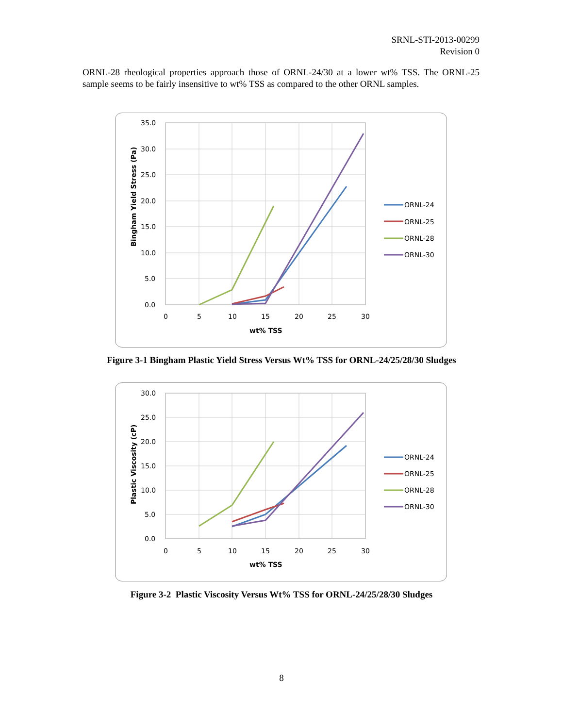SRNL-STI-2013-00299
Revision 0
ORNL-28 rheological properties approach those of ORNL-24/30 at a lower wt% TSS. The ORNL-25 sample seems to be fairly insensitive to wt% TSS as compared to the other ORNL samples.
35.0
30.0
25.0
20.0
15.0
10.0
5.0
0.0
0
5
10
15
20
25
30
wt% TSS
Bingham Yield Stress (Pa)
ORNL-24
ORNL-25
ORNL-28
ORNL-30
Figure 3-1 Bingham Plastic Yield Stress Versus Wt% TSS for ORNL-24/25/28/30 Sludges
30.0
25.0
20.0
15.0
10.0
5.0
0.0
0
5
10
15
20
25
30
wt% TSS
Plastic Viscosity (cP)
ORNL-24
ORNL-25
ORNL-28
ORNL-30
Figure 3-2 Plastic Viscosity Versus Wt% TSS for ORNL-24/25/28/30 Sludges
8